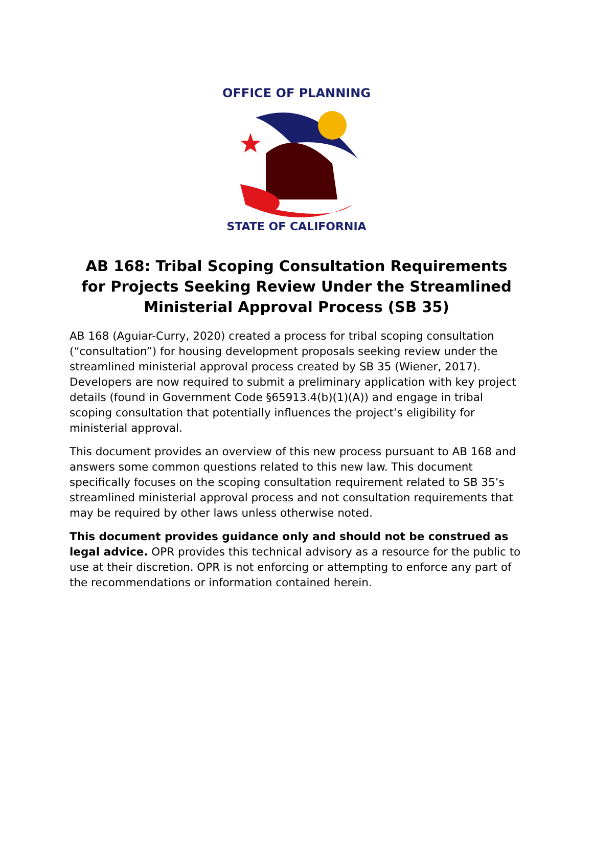OFFICE OF PLANNING
STATE OF CALIFORNIA
AB 168: Tribal Scoping Consultation Requirements for Projects Seeking Review Under the Streamlined Ministerial Approval Process (SB 35)
AB 168 (Aguiar-Curry, 2020) created a process for tribal scoping consultation (“consultation”) for housing development proposals seeking review under the streamlined ministerial approval process created by SB 35 (Wiener, 2017). Developers are now required to submit a preliminary application with key project details (found in Government Code §65913.4(b)(1)(A)) and engage in tribal scoping consultation that potentially influences the project’s eligibility for ministerial approval.
This document provides an overview of this new process pursuant to AB 168 and answers some common questions related to this new law. This document specifically focuses on the scoping consultation requirement related to SB 35’s streamlined ministerial approval process and not consultation requirements that may be required by other laws unless otherwise noted.
This document provides guidance only and should not be construed as legal advice. OPR provides this technical advisory as a resource for the public to use at their discretion. OPR is not enforcing or attempting to enforce any part of the recommendations or information contained herein.